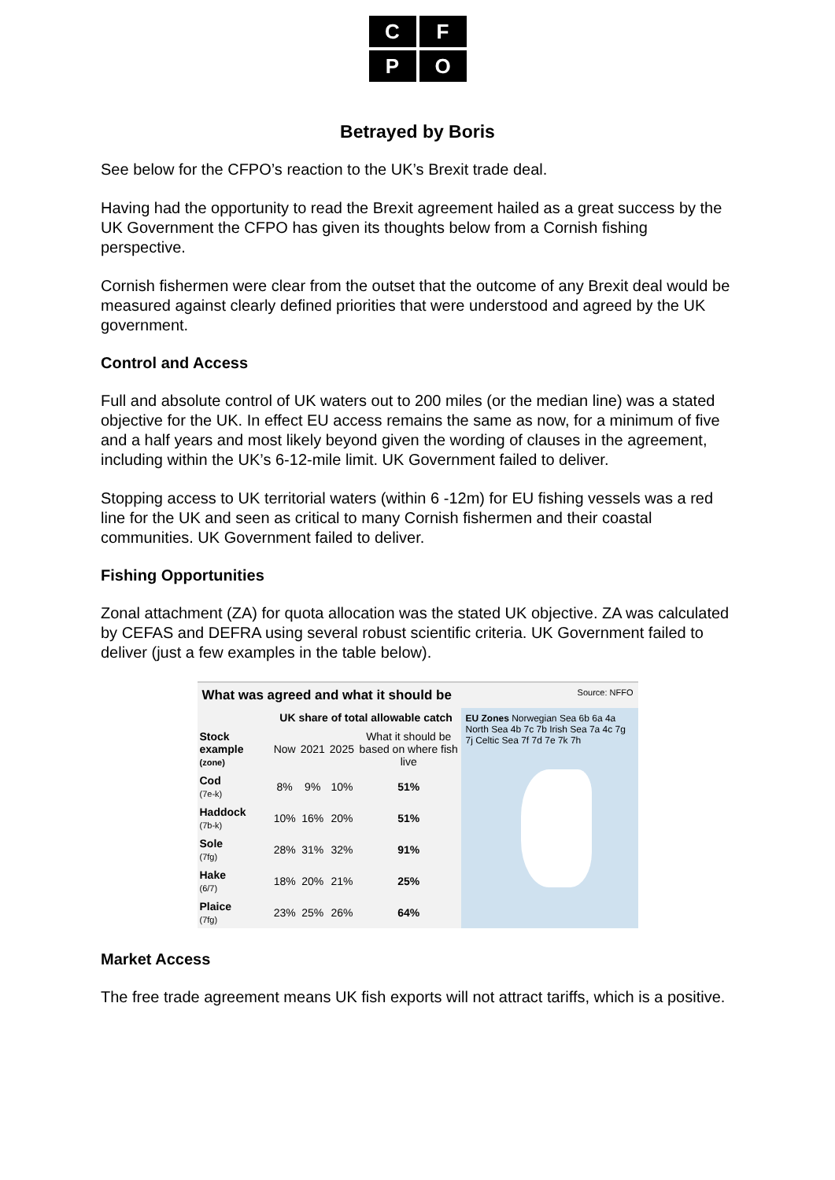C
F
P
O
Betrayed by Boris
See below for the CFPO’s reaction to the UK’s Brexit trade deal.
Having had the opportunity to read the Brexit agreement hailed as a great success by the UK Government the CFPO has given its thoughts below from a Cornish fishing perspective.
Cornish fishermen were clear from the outset that the outcome of any Brexit deal would be measured against clearly defined priorities that were understood and agreed by the UK government.
Control and Access
Full and absolute control of UK waters out to 200 miles (or the median line) was a stated objective for the UK. In effect EU access remains the same as now, for a minimum of five and a half years and most likely beyond given the wording of clauses in the agreement, including within the UK’s 6-12-mile limit. UK Government failed to deliver.
Stopping access to UK territorial waters (within 6 -12m) for EU fishing vessels was a red line for the UK and seen as critical to many Cornish fishermen and their coastal communities. UK Government failed to deliver.
Fishing Opportunities
Zonal attachment (ZA) for quota allocation was the stated UK objective. ZA was calculated by CEFAS and DEFRA using several robust scientific criteria. UK Government failed to deliver (just a few examples in the table below).
What was agreed and what it should be Source: NFFO
| | UK share of total allowable catch | | | |
| --- | --- | --- | --- | --- |
| Stock example (zone) | Now | 2021 | 2025 | What it should be based on where fish live |
| Cod (7e-k) | 8% | 9% | 10% | 51% |
| Haddock (7b-k) | 10% | 16% | 20% | 51% |
| Sole (7fg) | 28% | 31% | 32% | 91% |
| Hake (6/7) | 18% | 20% | 21% | 25% |
| Plaice (7fg) | 23% | 25% | 26% | 64% |
EU Zones Norwegian Sea 6b 6a 4a North Sea 4b 7c 7b Irish Sea 7a 4c 7g 7j Celtic Sea 7f 7d 7e 7k 7h
Market Access
The free trade agreement means UK fish exports will not attract tariffs, which is a positive.